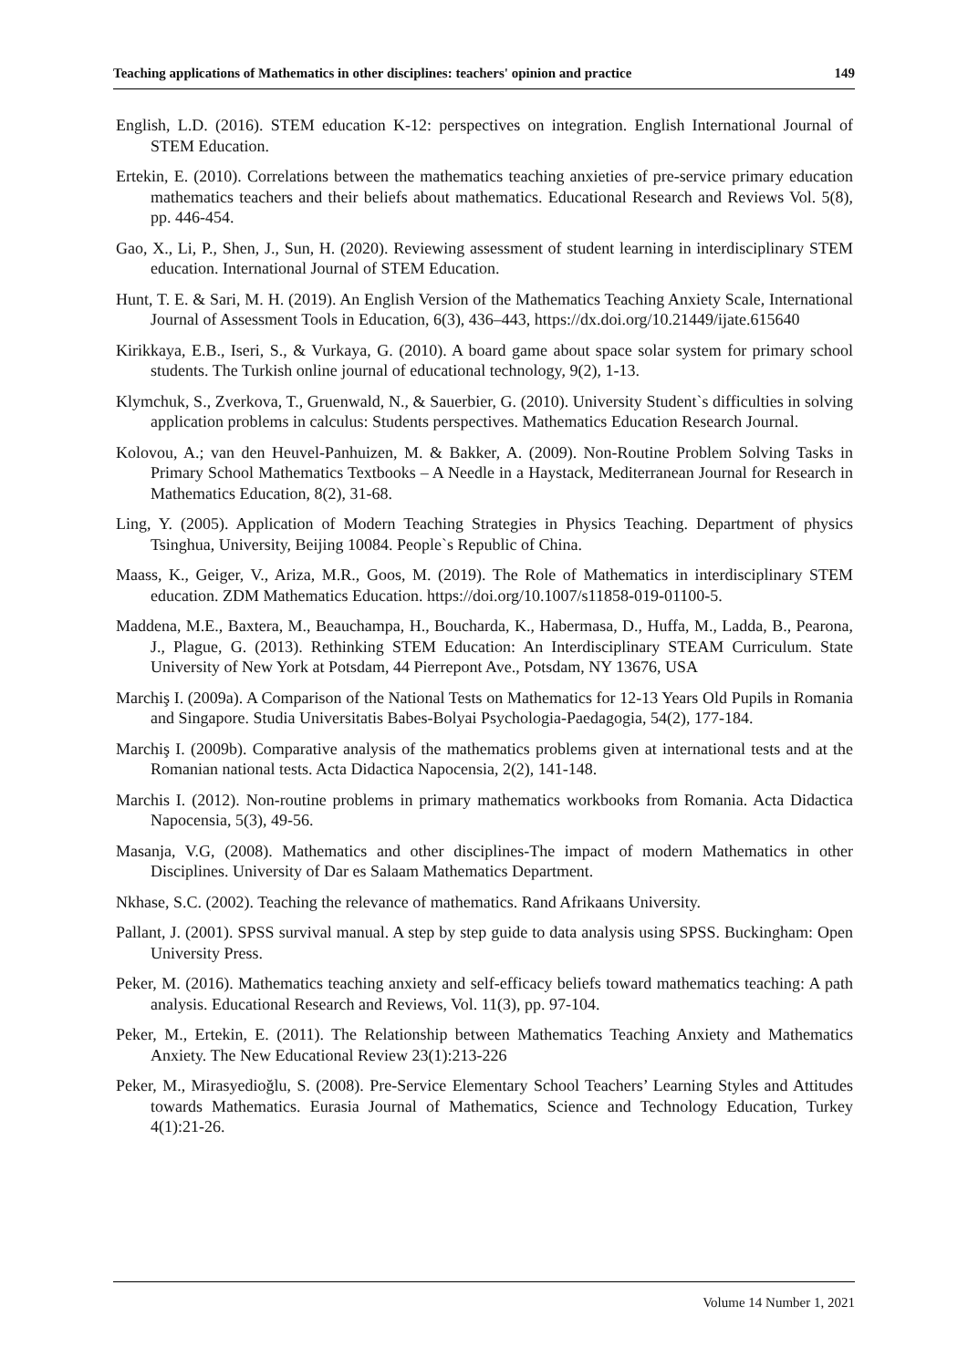Teaching applications of Mathematics in other disciplines: teachers' opinion and practice 149
English, L.D. (2016). STEM education K-12: perspectives on integration. English International Journal of STEM Education.
Ertekin, E. (2010). Correlations between the mathematics teaching anxieties of pre-service primary education mathematics teachers and their beliefs about mathematics. Educational Research and Reviews Vol. 5(8), pp. 446-454.
Gao, X., Li, P., Shen, J., Sun, H. (2020). Reviewing assessment of student learning in interdisciplinary STEM education. International Journal of STEM Education.
Hunt, T. E. & Sari, M. H. (2019). An English Version of the Mathematics Teaching Anxiety Scale, International Journal of Assessment Tools in Education, 6(3), 436–443, https://dx.doi.org/10.21449/ijate.615640
Kirikkaya, E.B., Iseri, S., & Vurkaya, G. (2010). A board game about space solar system for primary school students. The Turkish online journal of educational technology, 9(2), 1-13.
Klymchuk, S., Zverkova, T., Gruenwald, N., & Sauerbier, G. (2010). University Student`s difficulties in solving application problems in calculus: Students perspectives. Mathematics Education Research Journal.
Kolovou, A.; van den Heuvel-Panhuizen, M. & Bakker, A. (2009). Non-Routine Problem Solving Tasks in Primary School Mathematics Textbooks – A Needle in a Haystack, Mediterranean Journal for Research in Mathematics Education, 8(2), 31-68.
Ling, Y. (2005). Application of Modern Teaching Strategies in Physics Teaching. Department of physics Tsinghua, University, Beijing 10084. People`s Republic of China.
Maass, K., Geiger, V., Ariza, M.R., Goos, M. (2019). The Role of Mathematics in interdisciplinary STEM education. ZDM Mathematics Education. https://doi.org/10.1007/s11858-019-01100-5.
Maddena, M.E., Baxtera, M., Beauchampa, H., Boucharda, K., Habermasa, D., Huffa, M., Ladda, B., Pearona, J., Plague, G. (2013). Rethinking STEM Education: An Interdisciplinary STEAM Curriculum. State University of New York at Potsdam, 44 Pierrepont Ave., Potsdam, NY 13676, USA
Marchiş I. (2009a). A Comparison of the National Tests on Mathematics for 12-13 Years Old Pupils in Romania and Singapore. Studia Universitatis Babes-Bolyai Psychologia-Paedagogia, 54(2), 177-184.
Marchiş I. (2009b). Comparative analysis of the mathematics problems given at international tests and at the Romanian national tests. Acta Didactica Napocensia, 2(2), 141-148.
Marchis I. (2012). Non-routine problems in primary mathematics workbooks from Romania. Acta Didactica Napocensia, 5(3), 49-56.
Masanja, V.G, (2008). Mathematics and other disciplines-The impact of modern Mathematics in other Disciplines. University of Dar es Salaam Mathematics Department.
Nkhase, S.C. (2002). Teaching the relevance of mathematics. Rand Afrikaans University.
Pallant, J. (2001). SPSS survival manual. A step by step guide to data analysis using SPSS. Buckingham: Open University Press.
Peker, M. (2016). Mathematics teaching anxiety and self-efficacy beliefs toward mathematics teaching: A path analysis. Educational Research and Reviews, Vol. 11(3), pp. 97-104.
Peker, M., Ertekin, E. (2011). The Relationship between Mathematics Teaching Anxiety and Mathematics Anxiety. The New Educational Review 23(1):213-226
Peker, M., Mirasyedioğlu, S. (2008). Pre-Service Elementary School Teachers’ Learning Styles and Attitudes towards Mathematics. Eurasia Journal of Mathematics, Science and Technology Education, Turkey 4(1):21-26.
Volume 14 Number 1, 2021